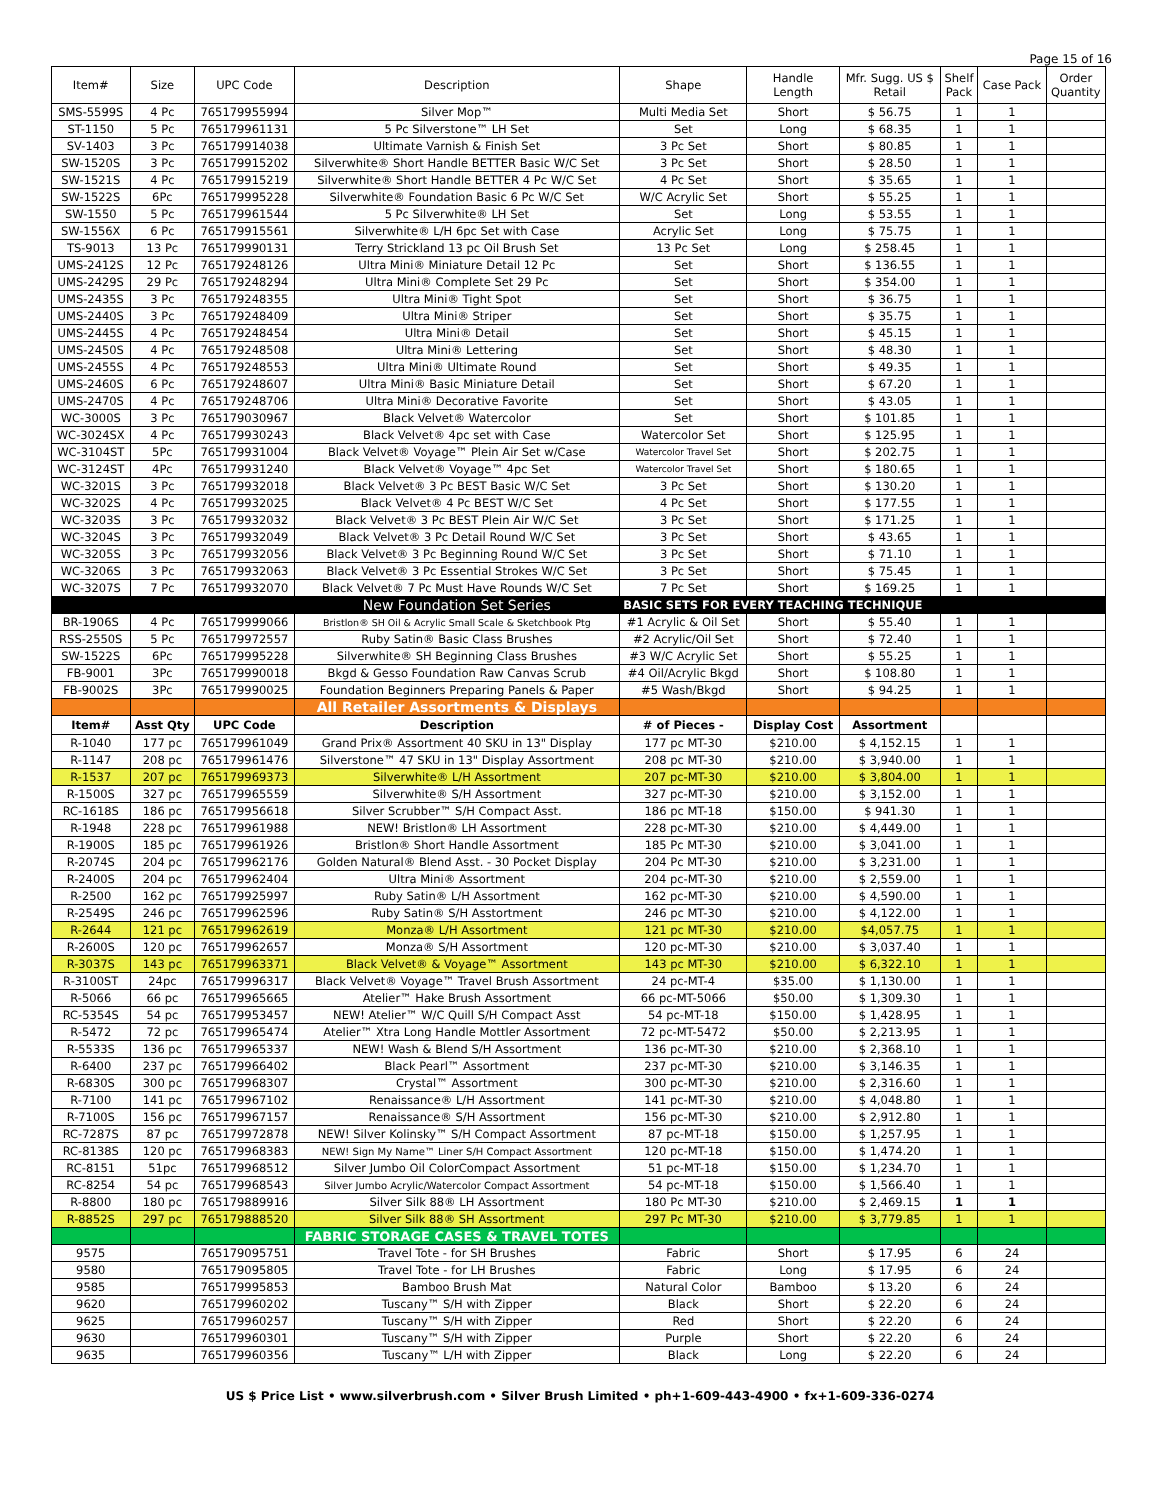Page 15 of 16
| Item# | Size | UPC Code | Description | Shape | Handle Length | Mfr. Sugg. US $ Retail | Shelf Pack | Case Pack | Order Quantity |
| --- | --- | --- | --- | --- | --- | --- | --- | --- | --- |
| SMS-5599S | 4 Pc | 765179955994 | Silver Mop™ | Multi Media Set | Short | $ 56.75 | 1 | 1 | |
| ST-1150 | 5 Pc | 765179961131 | 5 Pc Silverstone™ LH Set | Set | Long | $ 68.35 | 1 | 1 | |
| SV-1403 | 3 Pc | 765179914038 | Ultimate Varnish & Finish Set | 3 Pc Set | Short | $ 80.85 | 1 | 1 | |
| SW-1520S | 3 Pc | 765179915202 | Silverwhite® Short Handle BETTER Basic W/C Set | 3 Pc Set | Short | $ 28.50 | 1 | 1 | |
| SW-1521S | 4 Pc | 765179915219 | Silverwhite® Short Handle BETTER 4 Pc W/C Set | 4 Pc Set | Short | $ 35.65 | 1 | 1 | |
| SW-1522S | 6Pc | 765179995228 | Silverwhite® Foundation Basic 6 Pc W/C Set | W/C Acrylic Set | Short | $ 55.25 | 1 | 1 | |
| SW-1550 | 5 Pc | 765179961544 | 5 Pc Silverwhite® LH Set | Set | Long | $ 53.55 | 1 | 1 | |
| SW-1556X | 6 Pc | 765179915561 | Silverwhite® L/H 6pc Set with Case | Acrylic Set | Long | $ 75.75 | 1 | 1 | |
| TS-9013 | 13 Pc | 765179990131 | Terry Strickland 13 pc Oil Brush Set | 13 Pc Set | Long | $ 258.45 | 1 | 1 | |
| UMS-2412S | 12 Pc | 765179248126 | Ultra Mini® Miniature Detail 12 Pc | Set | Short | $ 136.55 | 1 | 1 | |
| UMS-2429S | 29 Pc | 765179248294 | Ultra Mini® Complete Set 29 Pc | Set | Short | $ 354.00 | 1 | 1 | |
| UMS-2435S | 3 Pc | 765179248355 | Ultra Mini® Tight Spot | Set | Short | $ 36.75 | 1 | 1 | |
| UMS-2440S | 3 Pc | 765179248409 | Ultra Mini® Striper | Set | Short | $ 35.75 | 1 | 1 | |
| UMS-2445S | 4 Pc | 765179248454 | Ultra Mini® Detail | Set | Short | $ 45.15 | 1 | 1 | |
| UMS-2450S | 4 Pc | 765179248508 | Ultra Mini® Lettering | Set | Short | $ 48.30 | 1 | 1 | |
| UMS-2455S | 4 Pc | 765179248553 | Ultra Mini® Ultimate Round | Set | Short | $ 49.35 | 1 | 1 | |
| UMS-2460S | 6 Pc | 765179248607 | Ultra Mini® Basic Miniature Detail | Set | Short | $ 67.20 | 1 | 1 | |
| UMS-2470S | 4 Pc | 765179248706 | Ultra Mini® Decorative Favorite | Set | Short | $ 43.05 | 1 | 1 | |
| WC-3000S | 3 Pc | 765179030967 | Black Velvet® Watercolor | Set | Short | $ 101.85 | 1 | 1 | |
| WC-3024SX | 4 Pc | 765179930243 | Black Velvet® 4pc set with Case | Watercolor Set | Short | $ 125.95 | 1 | 1 | |
| WC-3104ST | 5Pc | 765179931004 | Black Velvet® Voyage™ Plein Air Set w/Case | Watercolor Travel Set | Short | $ 202.75 | 1 | 1 | |
| WC-3124ST | 4Pc | 765179931240 | Black Velvet® Voyage™ 4pc Set | Watercolor Travel Set | Short | $ 180.65 | 1 | 1 | |
| WC-3201S | 3 Pc | 765179932018 | Black Velvet® 3 Pc BEST Basic W/C Set | 3 Pc Set | Short | $ 130.20 | 1 | 1 | |
| WC-3202S | 4 Pc | 765179932025 | Black Velvet® 4 Pc BEST W/C Set | 4 Pc Set | Short | $ 177.55 | 1 | 1 | |
| WC-3203S | 3 Pc | 765179932032 | Black Velvet® 3 Pc BEST Plein Air W/C Set | 3 Pc Set | Short | $ 171.25 | 1 | 1 | |
| WC-3204S | 3 Pc | 765179932049 | Black Velvet® 3 Pc Detail Round W/C Set | 3 Pc Set | Short | $ 43.65 | 1 | 1 | |
| WC-3205S | 3 Pc | 765179932056 | Black Velvet® 3 Pc Beginning Round W/C Set | 3 Pc Set | Short | $ 71.10 | 1 | 1 | |
| WC-3206S | 3 Pc | 765179932063 | Black Velvet® 3 Pc Essential Strokes W/C Set | 3 Pc Set | Short | $ 75.45 | 1 | 1 | |
| WC-3207S | 7 Pc | 765179932070 | Black Velvet® 7 Pc Must Have Rounds W/C Set | 7 Pc Set | Short | $ 169.25 | 1 | 1 | |
| | | | New Foundation Set Series | BASIC SETS FOR EVERY TEACHING TECHNIQUE | | | | | |
| BR-1906S | 4 Pc | 765179999066 | Bristlon® SH Oil & Acrylic Small Scale & Sketchbook Ptg | #1 Acrylic & Oil Set | Short | $ 55.40 | 1 | 1 | |
| RSS-2550S | 5 Pc | 765179972557 | Ruby Satin® Basic Class Brushes | #2 Acrylic/Oil Set | Short | $ 72.40 | 1 | 1 | |
| SW-1522S | 6Pc | 765179995228 | Silverwhite® SH Beginning Class Brushes | #3 W/C Acrylic Set | Short | $ 55.25 | 1 | 1 | |
| FB-9001 | 3Pc | 765179990018 | Bkgd & Gesso Foundation Raw Canvas Scrub | #4 Oil/Acrylic Bkgd | Short | $ 108.80 | 1 | 1 | |
| FB-9002S | 3Pc | 765179990025 | Foundation Beginners Preparing Panels & Paper | #5 Wash/Bkgd | Short | $ 94.25 | 1 | 1 | |
| | | | All Retailer Assortments & Displays | | | | | | |
| Item# | Asst Qty | UPC Code | Description | # of Pieces - | Display Cost | Assortment | | | |
| R-1040 | 177 pc | 765179961049 | Grand Prix® Assortment 40 SKU in 13" Display | 177 pc MT-30 | $210.00 | $ 4,152.15 | 1 | 1 | |
| R-1147 | 208 pc | 765179961476 | Silverstone™ 47 SKU in 13" Display Assortment | 208 pc MT-30 | $210.00 | $ 3,940.00 | 1 | 1 | |
| R-1537 | 207 pc | 765179969373 | Silverwhite® L/H Assortment | 207 pc-MT-30 | $210.00 | $ 3,804.00 | 1 | 1 | |
| R-1500S | 327 pc | 765179965559 | Silverwhite® S/H Assortment | 327 pc-MT-30 | $210.00 | $ 3,152.00 | 1 | 1 | |
| RC-1618S | 186 pc | 765179956618 | Silver Scrubber™ S/H Compact Asst. | 186 pc MT-18 | $150.00 | $ 941.30 | 1 | 1 | |
| R-1948 | 228 pc | 765179961988 | NEW! Bristlon® LH Assortment | 228 pc-MT-30 | $210.00 | $ 4,449.00 | 1 | 1 | |
| R-1900S | 185 pc | 765179961926 | Bristlon® Short Handle Assortment | 185 Pc MT-30 | $210.00 | $ 3,041.00 | 1 | 1 | |
| R-2074S | 204 pc | 765179962176 | Golden Natural® Blend Asst. - 30 Pocket Display | 204 Pc MT-30 | $210.00 | $ 3,231.00 | 1 | 1 | |
| R-2400S | 204 pc | 765179962404 | Ultra Mini® Assortment | 204 pc-MT-30 | $210.00 | $ 2,559.00 | 1 | 1 | |
| R-2500 | 162 pc | 765179925997 | Ruby Satin® L/H Assortment | 162 pc-MT-30 | $210.00 | $ 4,590.00 | 1 | 1 | |
| R-2549S | 246 pc | 765179962596 | Ruby Satin® S/H Asstortment | 246 pc MT-30 | $210.00 | $ 4,122.00 | 1 | 1 | |
| R-2644 | 121 pc | 765179962619 | Monza® L/H Assortment | 121 pc MT-30 | $210.00 | $4,057.75 | 1 | 1 | |
| R-2600S | 120 pc | 765179962657 | Monza® S/H Assortment | 120 pc-MT-30 | $210.00 | $ 3,037.40 | 1 | 1 | |
| R-3037S | 143 pc | 765179963371 | Black Velvet® & Voyage™ Assortment | 143 pc MT-30 | $210.00 | $ 6,322.10 | 1 | 1 | |
| R-3100ST | 24pc | 765179996317 | Black Velvet® Voyage™ Travel Brush Assortment | 24 pc-MT-4 | $35.00 | $ 1,130.00 | 1 | 1 | |
| R-5066 | 66 pc | 765179965665 | Atelier™ Hake Brush Assortment | 66 pc-MT-5066 | $50.00 | $ 1,309.30 | 1 | 1 | |
| RC-5354S | 54 pc | 765179953457 | NEW! Atelier™ W/C Quill S/H Compact Asst | 54 pc-MT-18 | $150.00 | $ 1,428.95 | 1 | 1 | |
| R-5472 | 72 pc | 765179965474 | Atelier™ Xtra Long Handle Mottler Assortment | 72 pc-MT-5472 | $50.00 | $ 2,213.95 | 1 | 1 | |
| R-5533S | 136 pc | 765179965337 | NEW! Wash & Blend S/H Assortment | 136 pc-MT-30 | $210.00 | $ 2,368.10 | 1 | 1 | |
| R-6400 | 237 pc | 765179966402 | Black Pearl™ Assortment | 237 pc-MT-30 | $210.00 | $ 3,146.35 | 1 | 1 | |
| R-6830S | 300 pc | 765179968307 | Crystal™ Assortment | 300 pc-MT-30 | $210.00 | $ 2,316.60 | 1 | 1 | |
| R-7100 | 141 pc | 765179967102 | Renaissance® L/H Assortment | 141 pc-MT-30 | $210.00 | $ 4,048.80 | 1 | 1 | |
| R-7100S | 156 pc | 765179967157 | Renaissance® S/H Assortment | 156 pc-MT-30 | $210.00 | $ 2,912.80 | 1 | 1 | |
| RC-7287S | 87 pc | 765179972878 | NEW! Silver Kolinsky™ S/H Compact Assortment | 87 pc-MT-18 | $150.00 | $ 1,257.95 | 1 | 1 | |
| RC-8138S | 120 pc | 765179968383 | NEW! Sign My Name™ Liner S/H Compact Assortment | 120 pc-MT-18 | $150.00 | $ 1,474.20 | 1 | 1 | |
| RC-8151 | 51pc | 765179968512 | Silver Jumbo Oil ColorCompact Assortment | 51 pc-MT-18 | $150.00 | $ 1,234.70 | 1 | 1 | |
| RC-8254 | 54 pc | 765179968543 | Silver Jumbo Acrylic/Watercolor Compact Assortment | 54 pc-MT-18 | $150.00 | $ 1,566.40 | 1 | 1 | |
| R-8800 | 180 pc | 765179889916 | Silver Silk 88® LH Assortment | 180 Pc MT-30 | $210.00 | $ 2,469.15 | 1 | 1 | |
| R-8852S | 297 pc | 765179888520 | Silver Silk 88® SH Assortment | 297 Pc MT-30 | $210.00 | $ 3,779.85 | 1 | 1 | |
| | | | FABRIC STORAGE CASES & TRAVEL TOTES | | | | | | |
| 9575 | | 765179095751 | Travel Tote - for SH Brushes | Fabric | Short | $ 17.95 | 6 | 24 | |
| 9580 | | 765179095805 | Travel Tote - for LH Brushes | Fabric | Long | $ 17.95 | 6 | 24 | |
| 9585 | | 765179995853 | Bamboo Brush Mat | Natural Color | Bamboo | $ 13.20 | 6 | 24 | |
| 9620 | | 765179960202 | Tuscany™ S/H with Zipper | Black | Short | $ 22.20 | 6 | 24 | |
| 9625 | | 765179960257 | Tuscany™ S/H with Zipper | Red | Short | $ 22.20 | 6 | 24 | |
| 9630 | | 765179960301 | Tuscany™ S/H with Zipper | Purple | Short | $ 22.20 | 6 | 24 | |
| 9635 | | 765179960356 | Tuscany™ L/H with Zipper | Black | Long | $ 22.20 | 6 | 24 | |
US $ Price List • www.silverbrush.com • Silver Brush Limited • ph+1-609-443-4900 • fx+1-609-336-0274